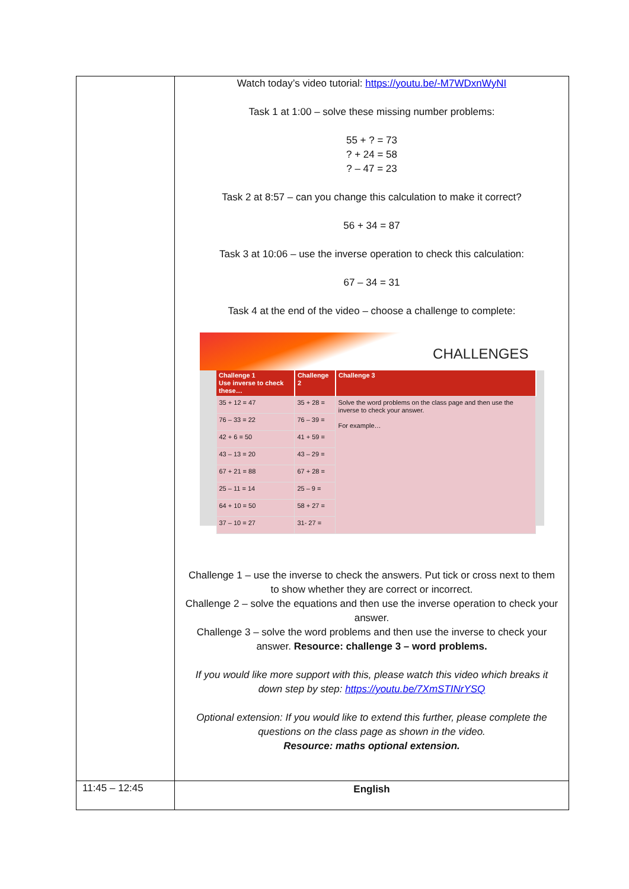| | Watch today’s video tutorial: https://youtu.be/-M7WDxnWyNI Task 1 at 1:00 – solve these missing number problems: 55 + ? = 73 ? + 24 = 58 ? – 47 = 23 Task 2 at 8:57 – can you change this calculation to make it correct? 56 + 34 = 87 Task 3 at 10:06 – use the inverse operation to check this calculation: 67 – 34 = 31 Task 4 at the end of the video – choose a challenge to complete: CHALLENGES / Challenge 1 Use inverse to check these… / Challenge 2 / Challenge 3 / / --- / --- / --- / / 35 + 12 = 47 / 35 + 28 = / Solve the word problems on the class page and then use the inverse to check your answer. For example… / / 76 – 33 = 22 / 76 – 39 = / / / 42 + 6 = 50 / 41 + 59 = / / / 43 – 13 = 20 / 43 – 29 = / / / 67 + 21 = 88 / 67 + 28 = / / / 25 – 11 = 14 / 25 – 9 = / / / 64 + 10 = 50 / 58 + 27 = / / / 37 – 10 = 27 / 31- 27 = / / Challenge 1 – use the inverse to check the answers. Put tick or cross next to them to show whether they are correct or incorrect. Challenge 2 – solve the equations and then use the inverse operation to check your answer. Challenge 3 – solve the word problems and then use the inverse to check your answer. Resource: challenge 3 – word problems. If you would like more support with this, please watch this video which breaks it down step by step: https://youtu.be/7XmSTINrYSQ Optional extension: If you would like to extend this further, please complete the questions on the class page as shown in the video. Resource: maths optional extension. |
| 11:45 – 12:45 | English |